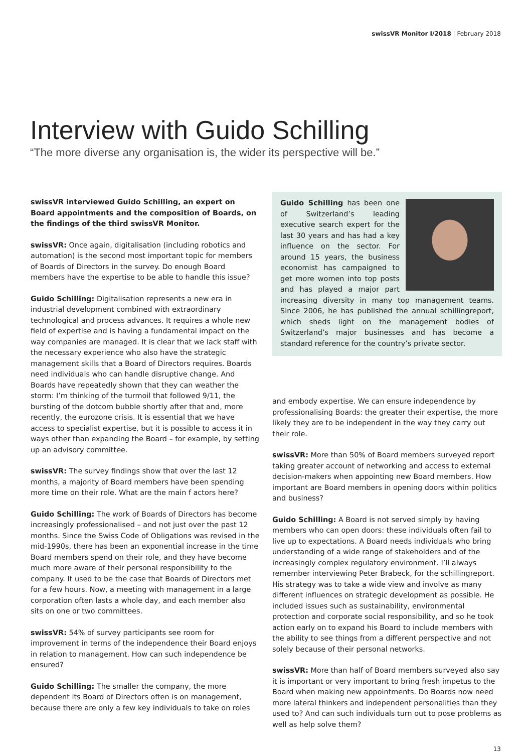swissVR Monitor I/2018 | February 2018
Interview with Guido Schilling
“The more diverse any organisation is, the wider its perspective will be.”
swissVR interviewed Guido Schilling, an expert on Board appointments and the composition of Boards, on the findings of the third swissVR Monitor.
swissVR: Once again, digitalisation (including robotics and automation) is the second most important topic for members of Boards of Directors in the survey. Do enough Board members have the expertise to be able to handle this issue?
Guido Schilling: Digitalisation represents a new era in industrial development combined with extraordinary technological and process advances. It requires a whole new field of expertise and is having a fundamental impact on the way companies are managed. It is clear that we lack staff with the necessary experience who also have the strategic management skills that a Board of Directors requires. Boards need individuals who can handle disruptive change. And Boards have repeatedly shown that they can weather the storm: I’m thinking of the turmoil that followed 9/11, the bursting of the dotcom bubble shortly after that and, more recently, the eurozone crisis. It is essential that we have access to specialist expertise, but it is possible to access it in ways other than expanding the Board – for example, by setting up an advisory committee.
swissVR: The survey findings show that over the last 12 months, a majority of Board members have been spending more time on their role. What are the main f actors here?
Guido Schilling: The work of Boards of Directors has become increasingly professionalised – and not just over the past 12 months. Since the Swiss Code of Obligations was revised in the mid-1990s, there has been an exponential increase in the time Board members spend on their role, and they have become much more aware of their personal responsibility to the company. It used to be the case that Boards of Directors met for a few hours. Now, a meeting with management in a large corporation often lasts a whole day, and each member also sits on one or two committees.
swissVR: 54% of survey participants see room for improvement in terms of the independence their Board enjoys in relation to management. How can such independence be ensured?
Guido Schilling: The smaller the company, the more dependent its Board of Directors often is on management, because there are only a few key individuals to take on roles
Guido Schilling has been one of Switzerland’s leading executive search expert for the last 30 years and has had a key influence on the sector. For around 15 years, the business economist has campaigned to get more women into top posts and has played a major part increasing diversity in many top management teams. Since 2006, he has published the annual schillingreport, which sheds light on the management bodies of Switzerland’s major businesses and has become a standard reference for the country’s private sector.
and embody expertise. We can ensure independence by professionalising Boards: the greater their expertise, the more likely they are to be independent in the way they carry out their role.
swissVR: More than 50% of Board members surveyed report taking greater account of networking and access to external decision-makers when appointing new Board members. How important are Board members in opening doors within politics and business?
Guido Schilling: A Board is not served simply by having members who can open doors: these individuals often fail to live up to expectations. A Board needs individuals who bring understanding of a wide range of stakeholders and of the increasingly complex regulatory environment. I’ll always remember interviewing Peter Brabeck, for the schillingreport. His strategy was to take a wide view and involve as many different influences on strategic development as possible. He included issues such as sustainability, environmental protection and corporate social responsibility, and so he took action early on to expand his Board to include members with the ability to see things from a different perspective and not solely because of their personal networks.
swissVR: More than half of Board members surveyed also say it is important or very important to bring fresh impetus to the Board when making new appointments. Do Boards now need more lateral thinkers and independent personalities than they used to? And can such individuals turn out to pose problems as well as help solve them?
13